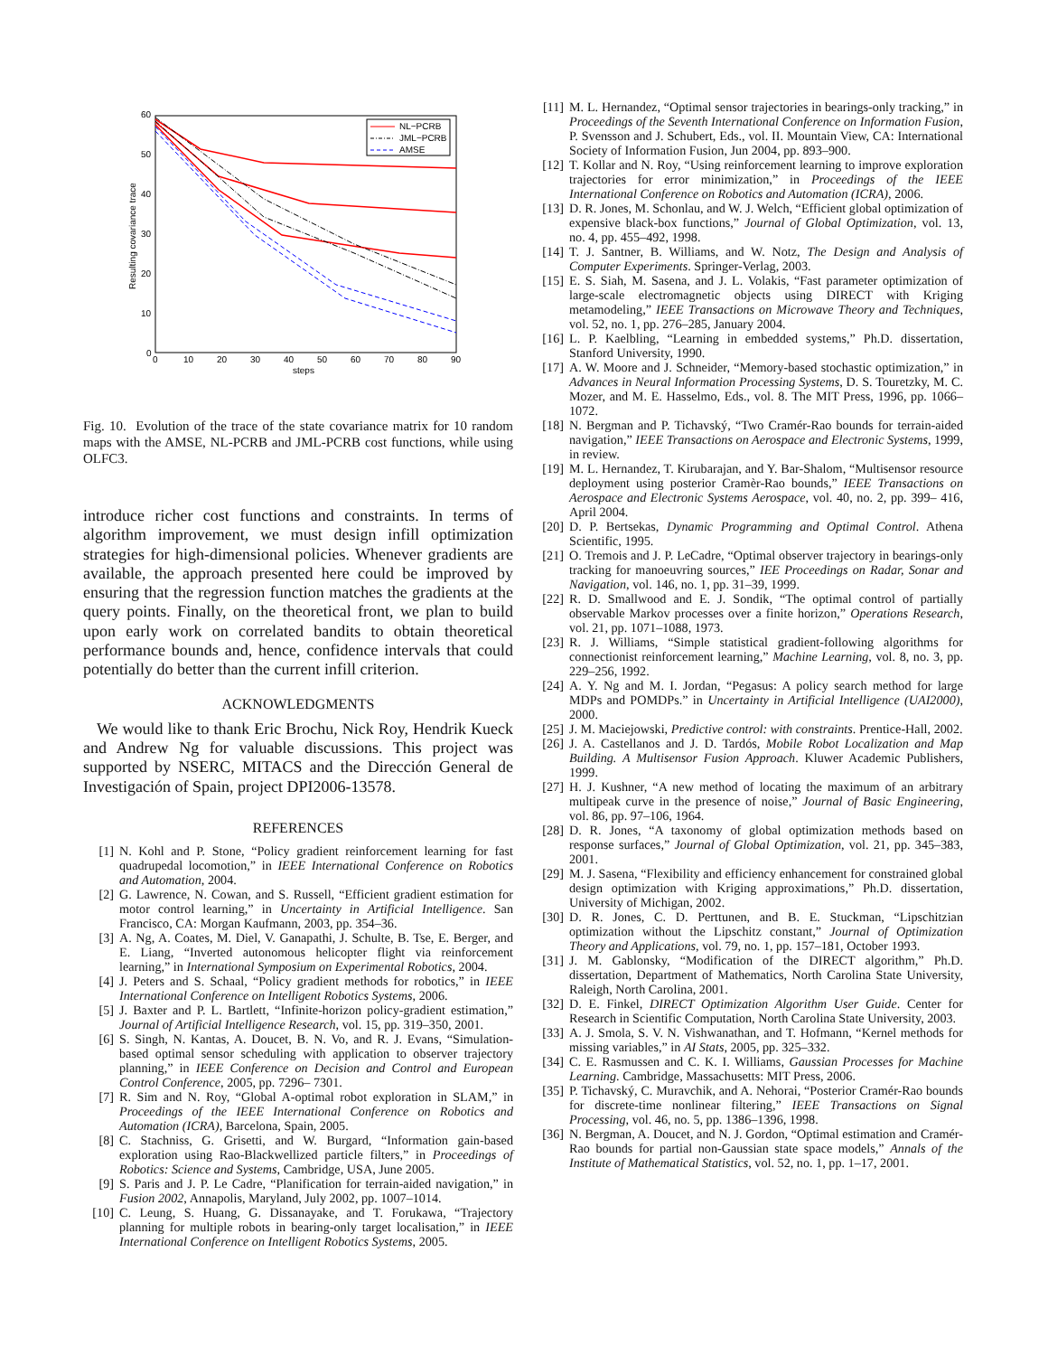60
50
40
30
20
10
0
0
10
20
30
40
50
60
70
80
90
steps
Resulting covariance trace
NL−PCRB
JML−PCRB
AMSE
Fig. 10. Evolution of the trace of the state covariance matrix for 10 random maps with the AMSE, NL-PCRB and JML-PCRB cost functions, while using OLFC3.
introduce richer cost functions and constraints. In terms of algorithm improvement, we must design infill optimization strategies for high-dimensional policies. Whenever gradients are available, the approach presented here could be improved by ensuring that the regression function matches the gradients at the query points. Finally, on the theoretical front, we plan to build upon early work on correlated bandits to obtain theoretical performance bounds and, hence, confidence intervals that could potentially do better than the current infill criterion.
ACKNOWLEDGMENTS
We would like to thank Eric Brochu, Nick Roy, Hendrik Kueck and Andrew Ng for valuable discussions. This project was supported by NSERC, MITACS and the Dirección General de Investigación of Spain, project DPI2006-13578.
REFERENCES
[1] N. Kohl and P. Stone, “Policy gradient reinforcement learning for fast quadrupedal locomotion,” in IEEE International Conference on Robotics and Automation, 2004.
[2] G. Lawrence, N. Cowan, and S. Russell, “Efficient gradient estimation for motor control learning,” in Uncertainty in Artificial Intelligence. San Francisco, CA: Morgan Kaufmann, 2003, pp. 354–36.
[3] A. Ng, A. Coates, M. Diel, V. Ganapathi, J. Schulte, B. Tse, E. Berger, and E. Liang, “Inverted autonomous helicopter flight via reinforcement learning,” in International Symposium on Experimental Robotics, 2004.
[4] J. Peters and S. Schaal, “Policy gradient methods for robotics,” in IEEE International Conference on Intelligent Robotics Systems, 2006.
[5] J. Baxter and P. L. Bartlett, “Infinite-horizon policy-gradient estimation,” Journal of Artificial Intelligence Research, vol. 15, pp. 319–350, 2001.
[6] S. Singh, N. Kantas, A. Doucet, B. N. Vo, and R. J. Evans, “Simulation-based optimal sensor scheduling with application to observer trajectory planning,” in IEEE Conference on Decision and Control and European Control Conference, 2005, pp. 7296– 7301.
[7] R. Sim and N. Roy, “Global A-optimal robot exploration in SLAM,” in Proceedings of the IEEE International Conference on Robotics and Automation (ICRA), Barcelona, Spain, 2005.
[8] C. Stachniss, G. Grisetti, and W. Burgard, “Information gain-based exploration using Rao-Blackwellized particle filters,” in Proceedings of Robotics: Science and Systems, Cambridge, USA, June 2005.
[9] S. Paris and J. P. Le Cadre, “Planification for terrain-aided navigation,” in Fusion 2002, Annapolis, Maryland, July 2002, pp. 1007–1014.
[10] C. Leung, S. Huang, G. Dissanayake, and T. Forukawa, “Trajectory planning for multiple robots in bearing-only target localisation,” in IEEE International Conference on Intelligent Robotics Systems, 2005.
[11] M. L. Hernandez, “Optimal sensor trajectories in bearings-only tracking,” in Proceedings of the Seventh International Conference on Information Fusion, P. Svensson and J. Schubert, Eds., vol. II. Mountain View, CA: International Society of Information Fusion, Jun 2004, pp. 893–900.
[12] T. Kollar and N. Roy, “Using reinforcement learning to improve exploration trajectories for error minimization,” in Proceedings of the IEEE International Conference on Robotics and Automation (ICRA), 2006.
[13] D. R. Jones, M. Schonlau, and W. J. Welch, “Efficient global optimization of expensive black-box functions,” Journal of Global Optimization, vol. 13, no. 4, pp. 455–492, 1998.
[14] T. J. Santner, B. Williams, and W. Notz, The Design and Analysis of Computer Experiments. Springer-Verlag, 2003.
[15] E. S. Siah, M. Sasena, and J. L. Volakis, “Fast parameter optimization of large-scale electromagnetic objects using DIRECT with Kriging metamodeling,” IEEE Transactions on Microwave Theory and Techniques, vol. 52, no. 1, pp. 276–285, January 2004.
[16] L. P. Kaelbling, “Learning in embedded systems,” Ph.D. dissertation, Stanford University, 1990.
[17] A. W. Moore and J. Schneider, “Memory-based stochastic optimization,” in Advances in Neural Information Processing Systems, D. S. Touretzky, M. C. Mozer, and M. E. Hasselmo, Eds., vol. 8. The MIT Press, 1996, pp. 1066–1072.
[18] N. Bergman and P. Tichavský, “Two Cramér-Rao bounds for terrain-aided navigation,” IEEE Transactions on Aerospace and Electronic Systems, 1999, in review.
[19] M. L. Hernandez, T. Kirubarajan, and Y. Bar-Shalom, “Multisensor resource deployment using posterior Cramèr-Rao bounds,” IEEE Transactions on Aerospace and Electronic Systems Aerospace, vol. 40, no. 2, pp. 399– 416, April 2004.
[20] D. P. Bertsekas, Dynamic Programming and Optimal Control. Athena Scientific, 1995.
[21] O. Tremois and J. P. LeCadre, “Optimal observer trajectory in bearings-only tracking for manoeuvring sources,” IEE Proceedings on Radar, Sonar and Navigation, vol. 146, no. 1, pp. 31–39, 1999.
[22] R. D. Smallwood and E. J. Sondik, “The optimal control of partially observable Markov processes over a finite horizon,” Operations Research, vol. 21, pp. 1071–1088, 1973.
[23] R. J. Williams, “Simple statistical gradient-following algorithms for connectionist reinforcement learning,” Machine Learning, vol. 8, no. 3, pp. 229–256, 1992.
[24] A. Y. Ng and M. I. Jordan, “Pegasus: A policy search method for large MDPs and POMDPs.” in Uncertainty in Artificial Intelligence (UAI2000), 2000.
[25] J. M. Maciejowski, Predictive control: with constraints. Prentice-Hall, 2002.
[26] J. A. Castellanos and J. D. Tardós, Mobile Robot Localization and Map Building. A Multisensor Fusion Approach. Kluwer Academic Publishers, 1999.
[27] H. J. Kushner, “A new method of locating the maximum of an arbitrary multipeak curve in the presence of noise,” Journal of Basic Engineering, vol. 86, pp. 97–106, 1964.
[28] D. R. Jones, “A taxonomy of global optimization methods based on response surfaces,” Journal of Global Optimization, vol. 21, pp. 345–383, 2001.
[29] M. J. Sasena, “Flexibility and efficiency enhancement for constrained global design optimization with Kriging approximations,” Ph.D. dissertation, University of Michigan, 2002.
[30] D. R. Jones, C. D. Perttunen, and B. E. Stuckman, “Lipschitzian optimization without the Lipschitz constant,” Journal of Optimization Theory and Applications, vol. 79, no. 1, pp. 157–181, October 1993.
[31] J. M. Gablonsky, “Modification of the DIRECT algorithm,” Ph.D. dissertation, Department of Mathematics, North Carolina State University, Raleigh, North Carolina, 2001.
[32] D. E. Finkel, DIRECT Optimization Algorithm User Guide. Center for Research in Scientific Computation, North Carolina State University, 2003.
[33] A. J. Smola, S. V. N. Vishwanathan, and T. Hofmann, “Kernel methods for missing variables,” in AI Stats, 2005, pp. 325–332.
[34] C. E. Rasmussen and C. K. I. Williams, Gaussian Processes for Machine Learning. Cambridge, Massachusetts: MIT Press, 2006.
[35] P. Tichavský, C. Muravchik, and A. Nehorai, “Posterior Cramér-Rao bounds for discrete-time nonlinear filtering,” IEEE Transactions on Signal Processing, vol. 46, no. 5, pp. 1386–1396, 1998.
[36] N. Bergman, A. Doucet, and N. J. Gordon, “Optimal estimation and Cramér-Rao bounds for partial non-Gaussian state space models,” Annals of the Institute of Mathematical Statistics, vol. 52, no. 1, pp. 1–17, 2001.